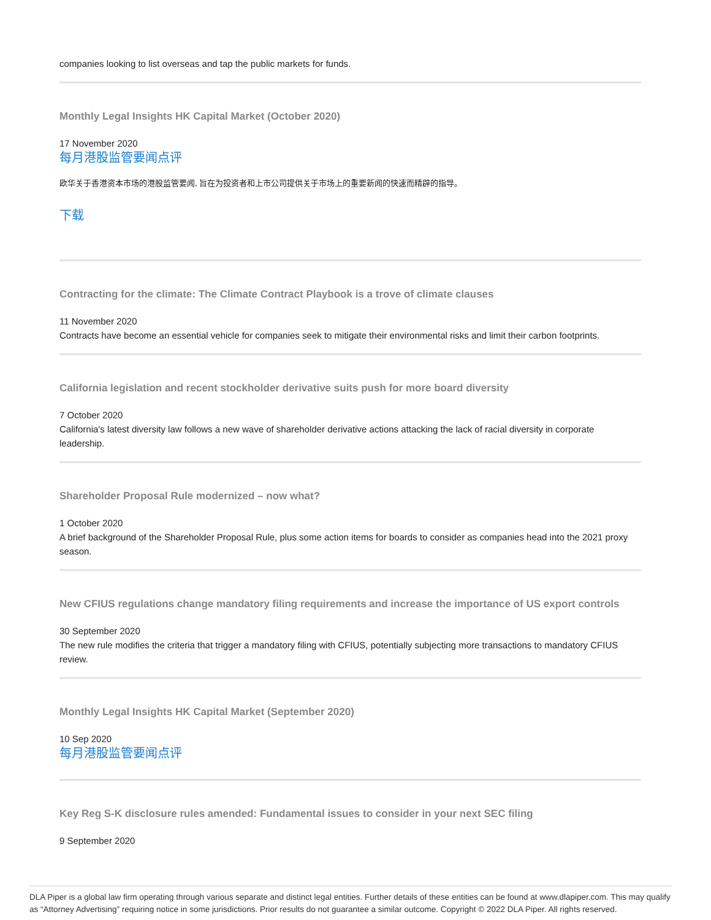companies looking to list overseas and tap the public markets for funds.
Monthly Legal Insights HK Capital Market (October 2020)
17 November 2020
每月港股监管要闻点评
欧华关于香港资本市场的港股监管要闻, 旨在为投资者和上市公司提供关于市场上的重要新闻的快速而精辟的指导。
下载
Contracting for the climate: The Climate Contract Playbook is a trove of climate clauses
11 November 2020
Contracts have become an essential vehicle for companies seek to mitigate their environmental risks and limit their carbon footprints.
California legislation and recent stockholder derivative suits push for more board diversity
7 October 2020
California's latest diversity law follows a new wave of shareholder derivative actions attacking the lack of racial diversity in corporate leadership.
Shareholder Proposal Rule modernized – now what?
1 October 2020
A brief background of the Shareholder Proposal Rule, plus some action items for boards to consider as companies head into the 2021 proxy season.
New CFIUS regulations change mandatory filing requirements and increase the importance of US export controls
30 September 2020
The new rule modifies the criteria that trigger a mandatory filing with CFIUS, potentially subjecting more transactions to mandatory CFIUS review.
Monthly Legal Insights HK Capital Market (September 2020)
10 Sep 2020
每月港股监管要闻点评
Key Reg S-K disclosure rules amended: Fundamental issues to consider in your next SEC filing
9 September 2020
DLA Piper is a global law firm operating through various separate and distinct legal entities. Further details of these entities can be found at www.dlapiper.com. This may qualify as “Attorney Advertising” requiring notice in some jurisdictions. Prior results do not guarantee a similar outcome. Copyright © 2022 DLA Piper. All rights reserved.